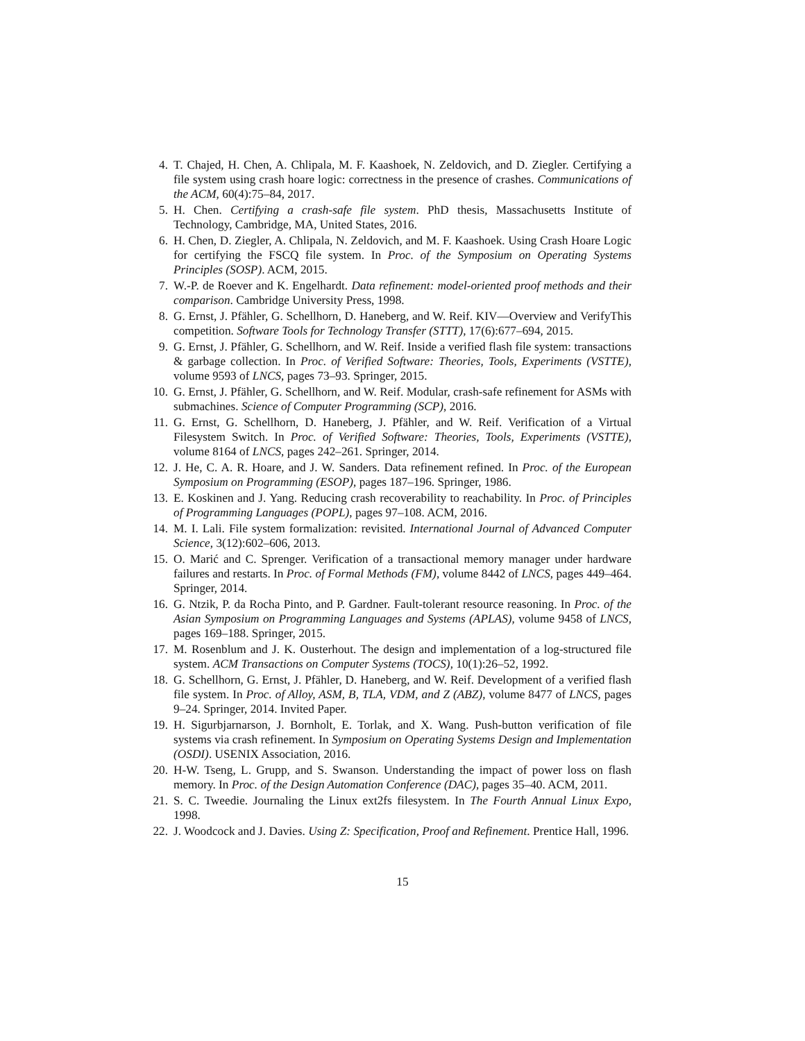4. T. Chajed, H. Chen, A. Chlipala, M. F. Kaashoek, N. Zeldovich, and D. Ziegler. Certifying a file system using crash hoare logic: correctness in the presence of crashes. Communications of the ACM, 60(4):75–84, 2017.
5. H. Chen. Certifying a crash-safe file system. PhD thesis, Massachusetts Institute of Technology, Cambridge, MA, United States, 2016.
6. H. Chen, D. Ziegler, A. Chlipala, N. Zeldovich, and M. F. Kaashoek. Using Crash Hoare Logic for certifying the FSCQ file system. In Proc. of the Symposium on Operating Systems Principles (SOSP). ACM, 2015.
7. W.-P. de Roever and K. Engelhardt. Data refinement: model-oriented proof methods and their comparison. Cambridge University Press, 1998.
8. G. Ernst, J. Pfähler, G. Schellhorn, D. Haneberg, and W. Reif. KIV—Overview and VerifyThis competition. Software Tools for Technology Transfer (STTT), 17(6):677–694, 2015.
9. G. Ernst, J. Pfähler, G. Schellhorn, and W. Reif. Inside a verified flash file system: transactions & garbage collection. In Proc. of Verified Software: Theories, Tools, Experiments (VSTTE), volume 9593 of LNCS, pages 73–93. Springer, 2015.
10. G. Ernst, J. Pfähler, G. Schellhorn, and W. Reif. Modular, crash-safe refinement for ASMs with submachines. Science of Computer Programming (SCP), 2016.
11. G. Ernst, G. Schellhorn, D. Haneberg, J. Pfähler, and W. Reif. Verification of a Virtual Filesystem Switch. In Proc. of Verified Software: Theories, Tools, Experiments (VSTTE), volume 8164 of LNCS, pages 242–261. Springer, 2014.
12. J. He, C. A. R. Hoare, and J. W. Sanders. Data refinement refined. In Proc. of the European Symposium on Programming (ESOP), pages 187–196. Springer, 1986.
13. E. Koskinen and J. Yang. Reducing crash recoverability to reachability. In Proc. of Principles of Programming Languages (POPL), pages 97–108. ACM, 2016.
14. M. I. Lali. File system formalization: revisited. International Journal of Advanced Computer Science, 3(12):602–606, 2013.
15. O. Marić and C. Sprenger. Verification of a transactional memory manager under hardware failures and restarts. In Proc. of Formal Methods (FM), volume 8442 of LNCS, pages 449–464. Springer, 2014.
16. G. Ntzik, P. da Rocha Pinto, and P. Gardner. Fault-tolerant resource reasoning. In Proc. of the Asian Symposium on Programming Languages and Systems (APLAS), volume 9458 of LNCS, pages 169–188. Springer, 2015.
17. M. Rosenblum and J. K. Ousterhout. The design and implementation of a log-structured file system. ACM Transactions on Computer Systems (TOCS), 10(1):26–52, 1992.
18. G. Schellhorn, G. Ernst, J. Pfähler, D. Haneberg, and W. Reif. Development of a verified flash file system. In Proc. of Alloy, ASM, B, TLA, VDM, and Z (ABZ), volume 8477 of LNCS, pages 9–24. Springer, 2014. Invited Paper.
19. H. Sigurbjarnarson, J. Bornholt, E. Torlak, and X. Wang. Push-button verification of file systems via crash refinement. In Symposium on Operating Systems Design and Implementation (OSDI). USENIX Association, 2016.
20. H-W. Tseng, L. Grupp, and S. Swanson. Understanding the impact of power loss on flash memory. In Proc. of the Design Automation Conference (DAC), pages 35–40. ACM, 2011.
21. S. C. Tweedie. Journaling the Linux ext2fs filesystem. In The Fourth Annual Linux Expo, 1998.
22. J. Woodcock and J. Davies. Using Z: Specification, Proof and Refinement. Prentice Hall, 1996.
15